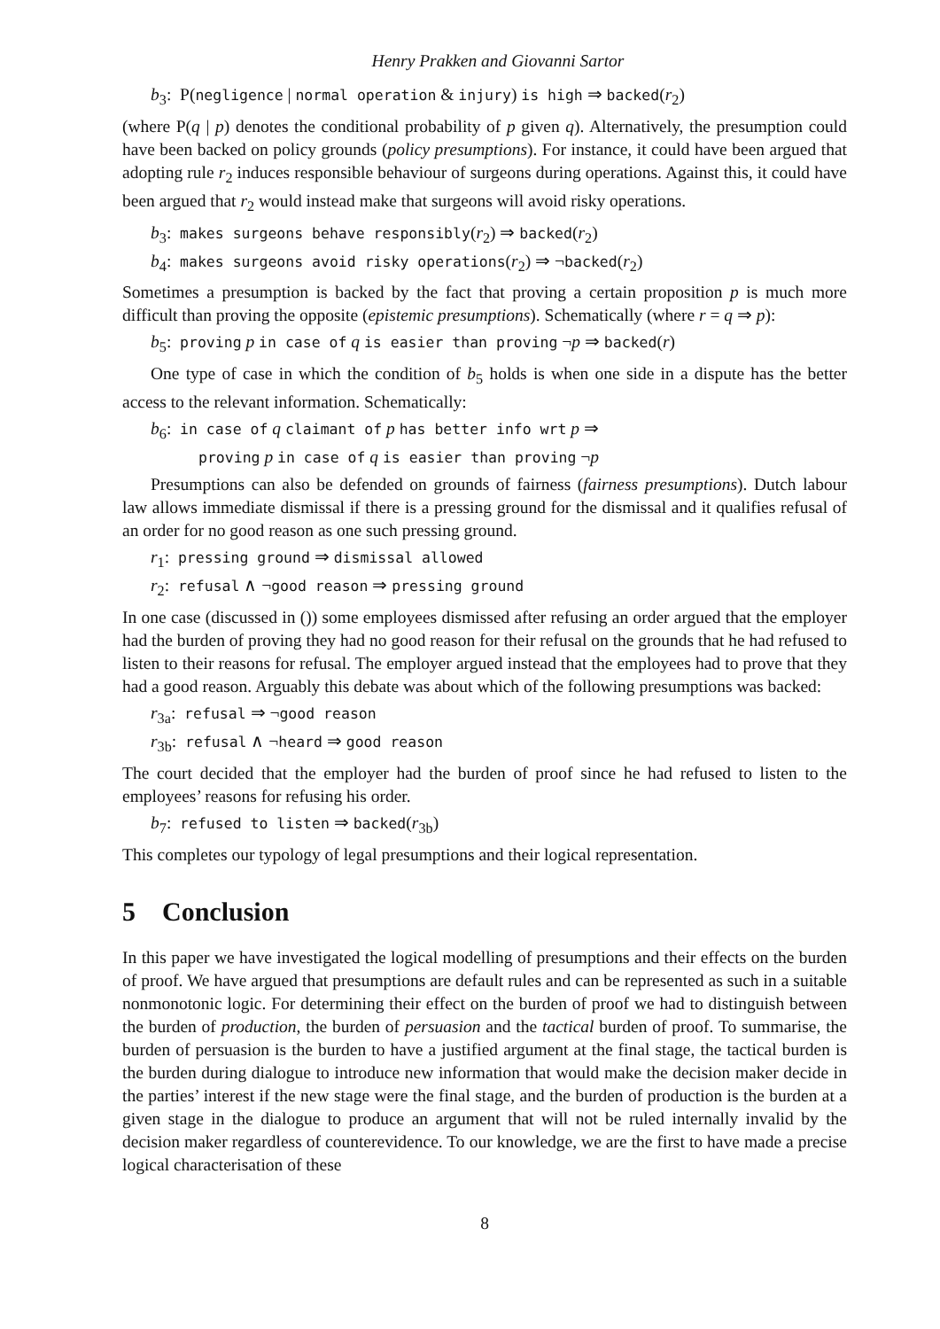Henry Prakken and Giovanni Sartor
b<sub>3</sub>: P(negligence | normal operation & injury) is high ⇒ backed(r<sub>2</sub>)
(where P(q | p) denotes the conditional probability of p given q). Alternatively, the presumption could have been backed on policy grounds (policy presumptions). For instance, it could have been argued that adopting rule r<sub>2</sub> induces responsible behaviour of surgeons during operations. Against this, it could have been argued that r<sub>2</sub> would instead make that surgeons will avoid risky operations.
b<sub>3</sub>: makes surgeons behave responsibly(r<sub>2</sub>) ⇒ backed(r<sub>2</sub>)
b<sub>4</sub>: makes surgeons avoid risky operations(r<sub>2</sub>) ⇒ ¬backed(r<sub>2</sub>)
Sometimes a presumption is backed by the fact that proving a certain proposition p is much more difficult than proving the opposite (epistemic presumptions). Schematically (where r = q ⇒ p):
b<sub>5</sub>: proving p in case of q is easier than proving ¬p ⇒ backed(r)
One type of case in which the condition of b<sub>5</sub> holds is when one side in a dispute has the better access to the relevant information. Schematically:
b<sub>6</sub>: in case of q claimant of p has better info wrt p ⇒
proving p in case of q is easier than proving ¬p
Presumptions can also be defended on grounds of fairness (fairness presumptions). Dutch labour law allows immediate dismissal if there is a pressing ground for the dismissal and it qualifies refusal of an order for no good reason as one such pressing ground.
r<sub>1</sub>: pressing ground ⇒ dismissal allowed
r<sub>2</sub>: refusal ∧ ¬good reason ⇒ pressing ground
In one case (discussed in ()) some employees dismissed after refusing an order argued that the employer had the burden of proving they had no good reason for their refusal on the grounds that he had refused to listen to their reasons for refusal. The employer argued instead that the employees had to prove that they had a good reason. Arguably this debate was about which of the following presumptions was backed:
r<sub>3a</sub>: refusal ⇒ ¬good reason
r<sub>3b</sub>: refusal ∧ ¬heard ⇒ good reason
The court decided that the employer had the burden of proof since he had refused to listen to the employees’ reasons for refusing his order.
b<sub>7</sub>: refused to listen ⇒ backed(r<sub>3b</sub>)
This completes our typology of legal presumptions and their logical representation.
5 Conclusion
In this paper we have investigated the logical modelling of presumptions and their effects on the burden of proof. We have argued that presumptions are default rules and can be represented as such in a suitable nonmonotonic logic. For determining their effect on the burden of proof we had to distinguish between the burden of production, the burden of persuasion and the tactical burden of proof. To summarise, the burden of persuasion is the burden to have a justified argument at the final stage, the tactical burden is the burden during dialogue to introduce new information that would make the decision maker decide in the parties’ interest if the new stage were the final stage, and the burden of production is the burden at a given stage in the dialogue to produce an argument that will not be ruled internally invalid by the decision maker regardless of counterevidence. To our knowledge, we are the first to have made a precise logical characterisation of these
8